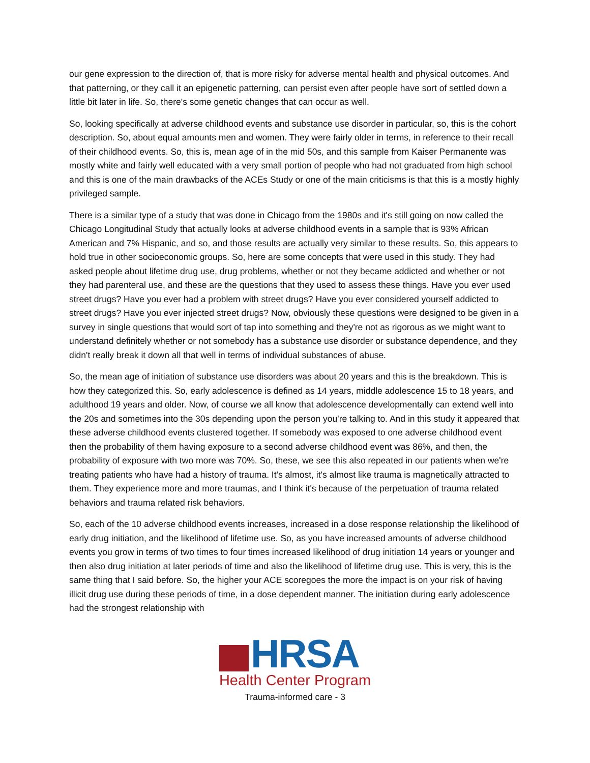our gene expression to the direction of, that is more risky for adverse mental health and physical outcomes. And that patterning, or they call it an epigenetic patterning, can persist even after people have sort of settled down a little bit later in life. So, there's some genetic changes that can occur as well.
So, looking specifically at adverse childhood events and substance use disorder in particular, so, this is the cohort description. So, about equal amounts men and women. They were fairly older in terms, in reference to their recall of their childhood events. So, this is, mean age of in the mid 50s, and this sample from Kaiser Permanente was mostly white and fairly well educated with a very small portion of people who had not graduated from high school and this is one of the main drawbacks of the ACEs Study or one of the main criticisms is that this is a mostly highly privileged sample.
There is a similar type of a study that was done in Chicago from the 1980s and it's still going on now called the Chicago Longitudinal Study that actually looks at adverse childhood events in a sample that is 93% African American and 7% Hispanic, and so, and those results are actually very similar to these results. So, this appears to hold true in other socioeconomic groups. So, here are some concepts that were used in this study. They had asked people about lifetime drug use, drug problems, whether or not they became addicted and whether or not they had parenteral use, and these are the questions that they used to assess these things. Have you ever used street drugs? Have you ever had a problem with street drugs? Have you ever considered yourself addicted to street drugs? Have you ever injected street drugs? Now, obviously these questions were designed to be given in a survey in single questions that would sort of tap into something and they're not as rigorous as we might want to understand definitely whether or not somebody has a substance use disorder or substance dependence, and they didn't really break it down all that well in terms of individual substances of abuse.
So, the mean age of initiation of substance use disorders was about 20 years and this is the breakdown. This is how they categorized this. So, early adolescence is defined as 14 years, middle adolescence 15 to 18 years, and adulthood 19 years and older. Now, of course we all know that adolescence developmentally can extend well into the 20s and sometimes into the 30s depending upon the person you're talking to. And in this study it appeared that these adverse childhood events clustered together. If somebody was exposed to one adverse childhood event then the probability of them having exposure to a second adverse childhood event was 86%, and then, the probability of exposure with two more was 70%. So, these, we see this also repeated in our patients when we're treating patients who have had a history of trauma. It's almost, it's almost like trauma is magnetically attracted to them. They experience more and more traumas, and I think it's because of the perpetuation of trauma related behaviors and trauma related risk behaviors.
So, each of the 10 adverse childhood events increases, increased in a dose response relationship the likelihood of early drug initiation, and the likelihood of lifetime use. So, as you have increased amounts of adverse childhood events you grow in terms of two times to four times increased likelihood of drug initiation 14 years or younger and then also drug initiation at later periods of time and also the likelihood of lifetime drug use. This is very, this is the same thing that I said before. So, the higher your ACE scoregoes the more the impact is on your risk of having illicit drug use during these periods of time, in a dose dependent manner. The initiation during early adolescence had the strongest relationship with
HRSA
Health Center Program
Trauma-informed care - 3